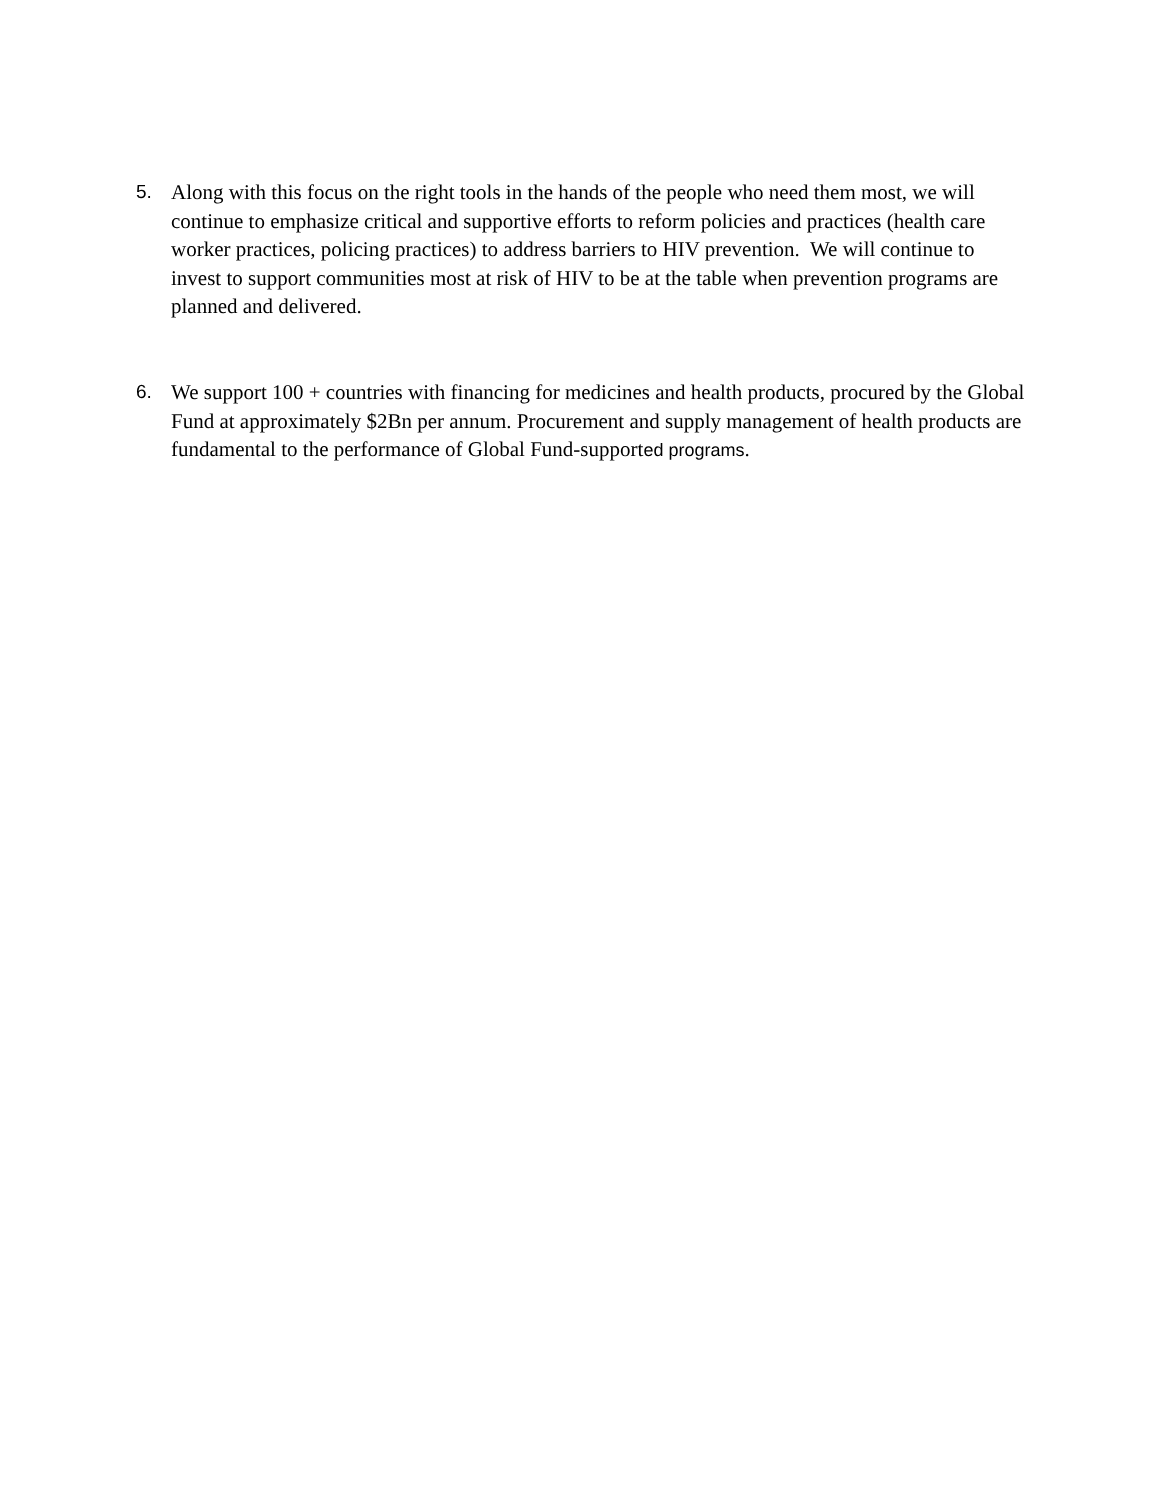5. Along with this focus on the right tools in the hands of the people who need them most, we will continue to emphasize critical and supportive efforts to reform policies and practices (health care worker practices, policing practices) to address barriers to HIV prevention. We will continue to invest to support communities most at risk of HIV to be at the table when prevention programs are planned and delivered.
6. We support 100 + countries with financing for medicines and health products, procured by the Global Fund at approximately $2Bn per annum. Procurement and supply management of health products are fundamental to the performance of Global Fund-supported programs.